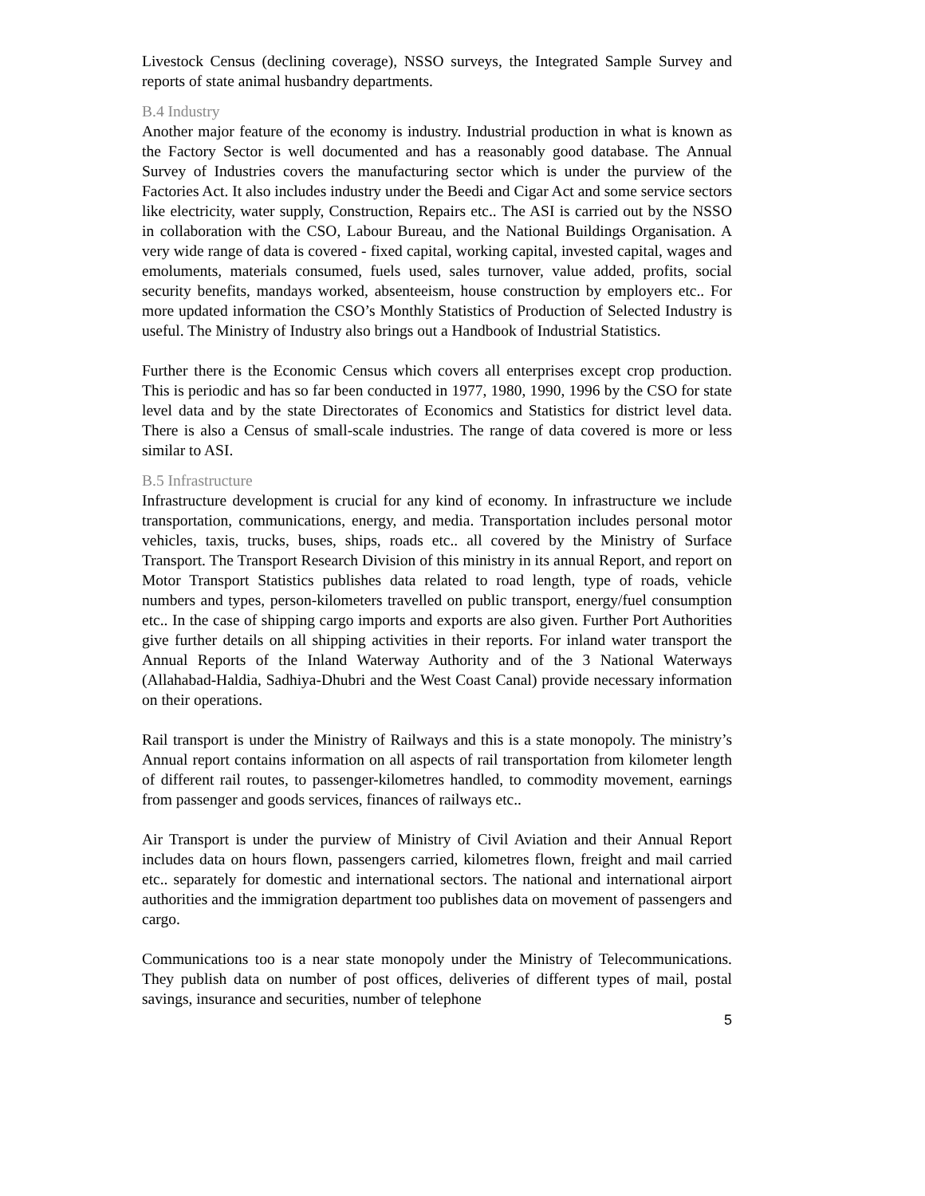Livestock Census (declining coverage), NSSO surveys, the Integrated Sample Survey and reports of state animal husbandry departments.
B.4 Industry
Another major feature of the economy is industry. Industrial production in what is known as the Factory Sector is well documented and has a reasonably good database. The Annual Survey of Industries covers the manufacturing sector which is under the purview of the Factories Act. It also includes industry under the Beedi and Cigar Act and some service sectors like electricity, water supply, Construction, Repairs etc.. The ASI is carried out by the NSSO in collaboration with the CSO, Labour Bureau, and the National Buildings Organisation. A very wide range of data is covered - fixed capital, working capital, invested capital, wages and emoluments, materials consumed, fuels used, sales turnover, value added, profits, social security benefits, mandays worked, absenteeism, house construction by employers etc.. For more updated information the CSO’s Monthly Statistics of Production of Selected Industry is useful. The Ministry of Industry also brings out a Handbook of Industrial Statistics.
Further there is the Economic Census which covers all enterprises except crop production. This is periodic and has so far been conducted in 1977, 1980, 1990, 1996 by the CSO for state level data and by the state Directorates of Economics and Statistics for district level data. There is also a Census of small-scale industries. The range of data covered is more or less similar to ASI.
B.5 Infrastructure
Infrastructure development is crucial for any kind of economy. In infrastructure we include transportation, communications, energy, and media. Transportation includes personal motor vehicles, taxis, trucks, buses, ships, roads etc.. all covered by the Ministry of Surface Transport. The Transport Research Division of this ministry in its annual Report, and report on Motor Transport Statistics publishes data related to road length, type of roads, vehicle numbers and types, person-kilometers travelled on public transport, energy/fuel consumption etc.. In the case of shipping cargo imports and exports are also given. Further Port Authorities give further details on all shipping activities in their reports. For inland water transport the Annual Reports of the Inland Waterway Authority and of the 3 National Waterways (Allahabad-Haldia, Sadhiya-Dhubri and the West Coast Canal) provide necessary information on their operations.
Rail transport is under the Ministry of Railways and this is a state monopoly. The ministry’s Annual report contains information on all aspects of rail transportation from kilometer length of different rail routes, to passenger-kilometres handled, to commodity movement, earnings from passenger and goods services, finances of railways etc..
Air Transport is under the purview of Ministry of Civil Aviation and their Annual Report includes data on hours flown, passengers carried, kilometres flown, freight and mail carried etc.. separately for domestic and international sectors. The national and international airport authorities and the immigration department too publishes data on movement of passengers and cargo.
Communications too is a near state monopoly under the Ministry of Telecommunications. They publish data on number of post offices, deliveries of different types of mail, postal savings, insurance and securities, number of telephone
5